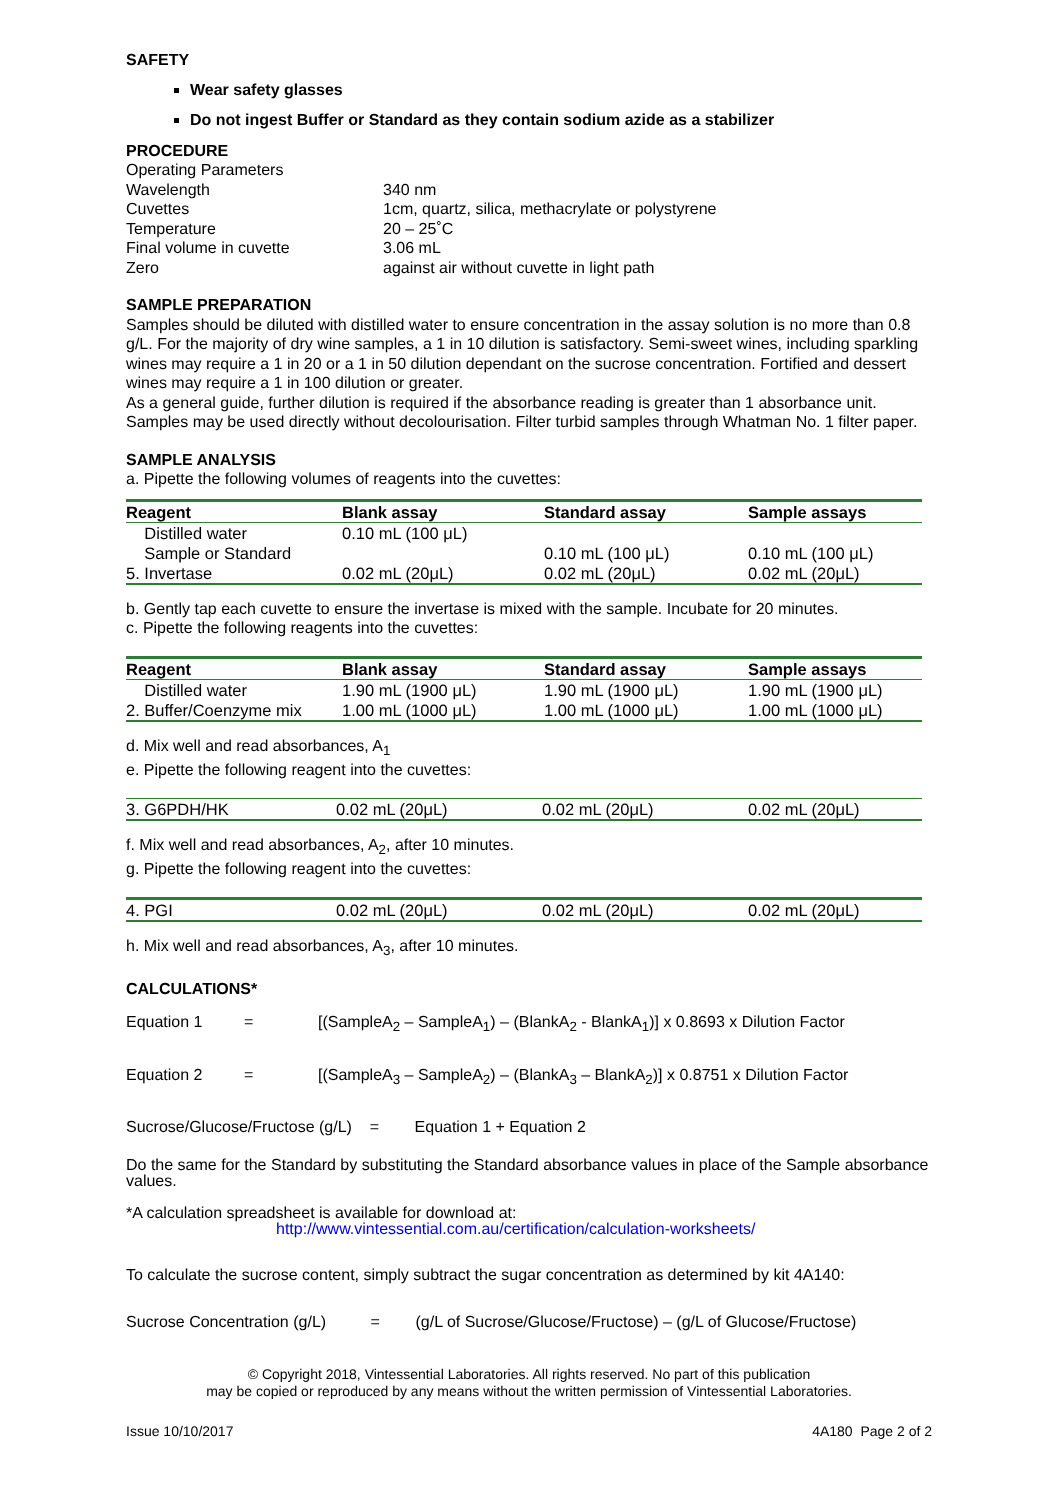SAFETY
Wear safety glasses
Do not ingest Buffer or Standard as they contain sodium azide as a stabilizer
PROCEDURE
Operating Parameters
Wavelength
340 nm
Cuvettes
1cm, quartz, silica, methacrylate or polystyrene
Temperature
20 – 25˚C
Final volume in cuvette
3.06 mL
Zero
against air without cuvette in light path
SAMPLE PREPARATION
Samples should be diluted with distilled water to ensure concentration in the assay solution is no more than 0.8 g/L. For the majority of dry wine samples, a 1 in 10 dilution is satisfactory. Semi-sweet wines, including sparkling wines may require a 1 in 20 or a 1 in 50 dilution dependant on the sucrose concentration. Fortified and dessert wines may require a 1 in 100 dilution or greater.
As a general guide, further dilution is required if the absorbance reading is greater than 1 absorbance unit. Samples may be used directly without decolourisation. Filter turbid samples through Whatman No. 1 filter paper.
SAMPLE ANALYSIS
a. Pipette the following volumes of reagents into the cuvettes:
| Reagent | Blank assay | Standard assay | Sample assays |
| --- | --- | --- | --- |
| Distilled water | 0.10 mL (100 μL) | | |
| Sample or Standard | | 0.10 mL (100 μL) | 0.10 mL (100 μL) |
| 5. Invertase | 0.02 mL (20μL) | 0.02 mL (20μL) | 0.02 mL (20μL) |
b. Gently tap each cuvette to ensure the invertase is mixed with the sample. Incubate for 20 minutes.
c. Pipette the following reagents into the cuvettes:
| Reagent | Blank assay | Standard assay | Sample assays |
| --- | --- | --- | --- |
| Distilled water | 1.90 mL (1900 μL) | 1.90 mL (1900 μL) | 1.90 mL (1900 μL) |
| 2. Buffer/Coenzyme mix | 1.00 mL (1000 μL) | 1.00 mL (1000 μL) | 1.00 mL (1000 μL) |
d. Mix well and read absorbances, A<sub>1</sub>
e. Pipette the following reagent into the cuvettes:
| 3. G6PDH/HK | 0.02 mL (20μL) | 0.02 mL (20μL) | 0.02 mL (20μL) |
f. Mix well and read absorbances, A<sub>2</sub>, after 10 minutes.
g. Pipette the following reagent into the cuvettes:
| 4. PGI | 0.02 mL (20μL) | 0.02 mL (20μL) | 0.02 mL (20μL) |
h. Mix well and read absorbances, A<sub>3</sub>, after 10 minutes.
CALCULATIONS*
Equation 1
=
[(SampleA<sub>2</sub> – SampleA<sub>1</sub>) – (BlankA<sub>2</sub> - BlankA<sub>1</sub>)] x 0.8693 x Dilution Factor
Equation 2
=
[(SampleA<sub>3</sub> – SampleA<sub>2</sub>) – (BlankA<sub>3</sub> – BlankA<sub>2</sub>)] x 0.8751 x Dilution Factor
Sucrose/Glucose/Fructose (g/L) = Equation 1 + Equation 2
Do the same for the Standard by substituting the Standard absorbance values in place of the Sample absorbance values.
*A calculation spreadsheet is available for download at:
http://www.vintessential.com.au/certification/calculation-worksheets/
To calculate the sucrose content, simply subtract the sugar concentration as determined by kit 4A140:
Sucrose Concentration (g/L) = (g/L of Sucrose/Glucose/Fructose) – (g/L of Glucose/Fructose)
© Copyright 2018, Vintessential Laboratories. All rights reserved. No part of this publication
may be copied or reproduced by any means without the written permission of Vintessential Laboratories.
Issue 10/10/2017 4A180 Page 2 of 2